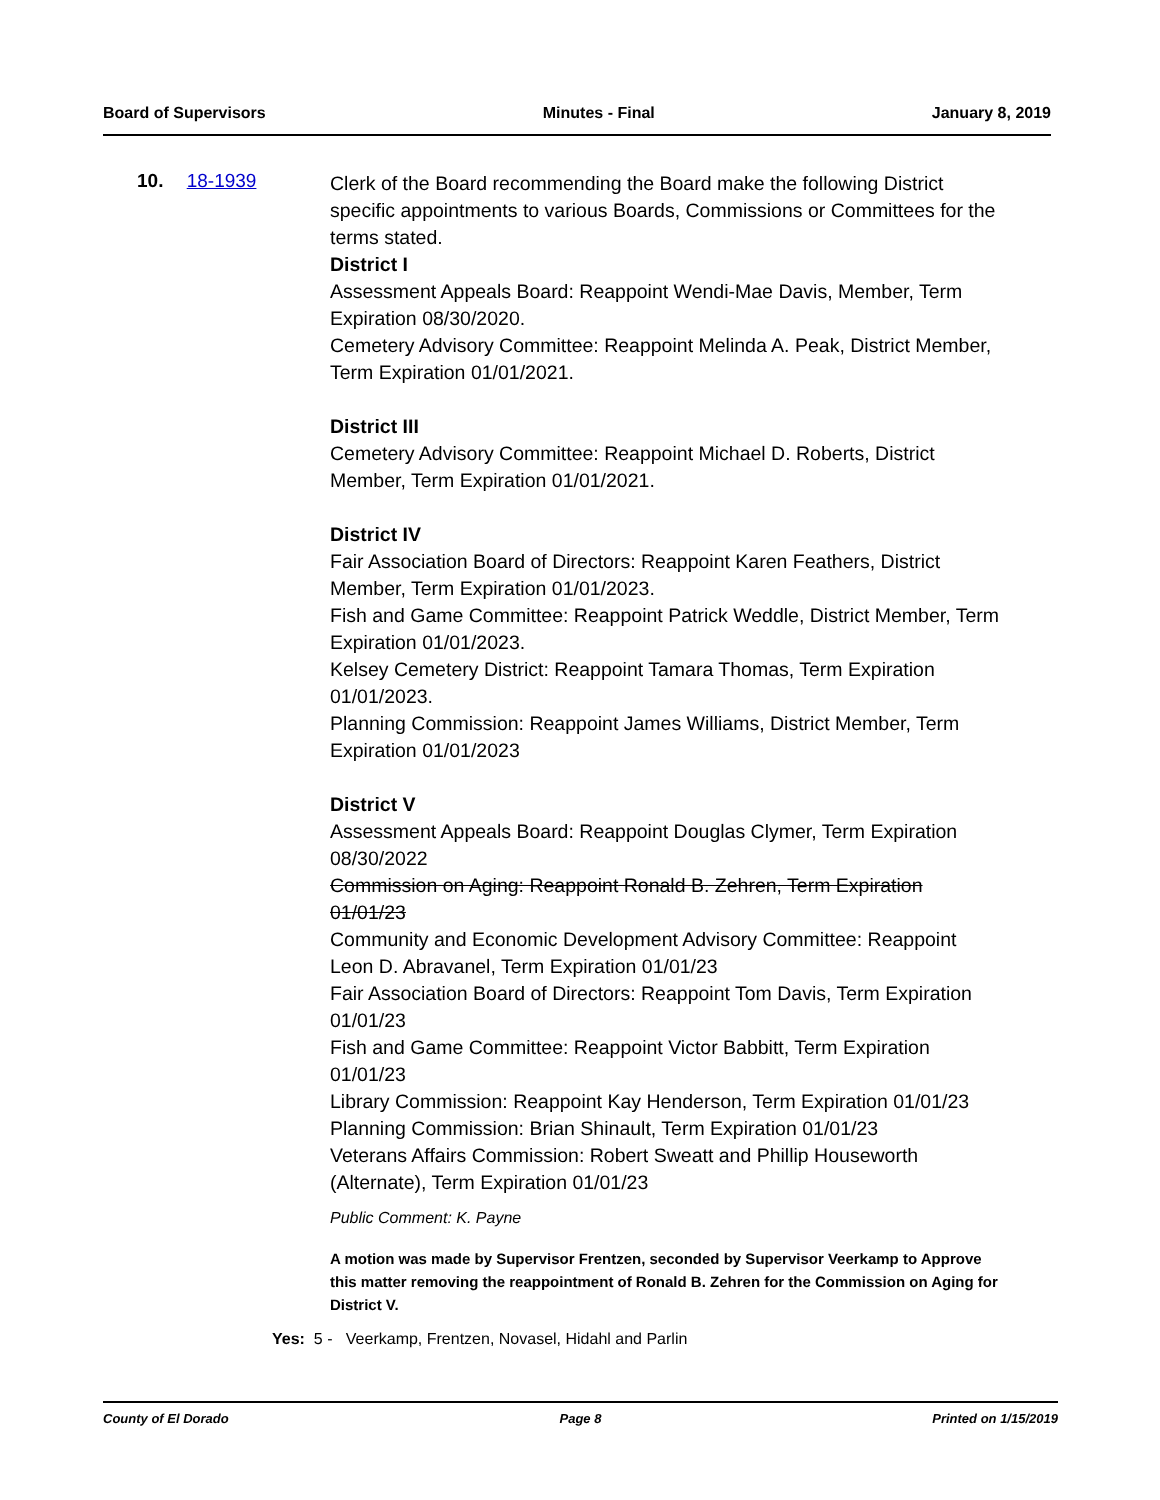Board of Supervisors Minutes - Final January 8, 2019
10. 18-1939
Clerk of the Board recommending the Board make the following District specific appointments to various Boards, Commissions or Committees for the terms stated.
District I
Assessment Appeals Board: Reappoint Wendi-Mae Davis, Member, Term Expiration 08/30/2020.
Cemetery Advisory Committee: Reappoint Melinda A. Peak, District Member, Term Expiration 01/01/2021.
District III
Cemetery Advisory Committee: Reappoint Michael D. Roberts, District Member, Term Expiration 01/01/2021.
District IV
Fair Association Board of Directors: Reappoint Karen Feathers, District Member, Term Expiration 01/01/2023.
Fish and Game Committee: Reappoint Patrick Weddle, District Member, Term Expiration 01/01/2023.
Kelsey Cemetery District: Reappoint Tamara Thomas, Term Expiration 01/01/2023.
Planning Commission: Reappoint James Williams, District Member, Term Expiration 01/01/2023
District V
Assessment Appeals Board: Reappoint Douglas Clymer, Term Expiration 08/30/2022
Commission on Aging: Reappoint Ronald B. Zehren, Term Expiration 01/01/23
Community and Economic Development Advisory Committee: Reappoint Leon D. Abravanel, Term Expiration 01/01/23
Fair Association Board of Directors: Reappoint Tom Davis, Term Expiration 01/01/23
Fish and Game Committee: Reappoint Victor Babbitt, Term Expiration 01/01/23
Library Commission: Reappoint Kay Henderson, Term Expiration 01/01/23
Planning Commission: Brian Shinault, Term Expiration 01/01/23
Veterans Affairs Commission: Robert Sweatt and Phillip Houseworth (Alternate), Term Expiration 01/01/23
Public Comment: K. Payne
A motion was made by Supervisor Frentzen, seconded by Supervisor Veerkamp to Approve this matter removing the reappointment of Ronald B. Zehren for the Commission on Aging for District V.
Yes: 5 - Veerkamp, Frentzen, Novasel, Hidahl and Parlin
County of El Dorado Page 8 Printed on 1/15/2019